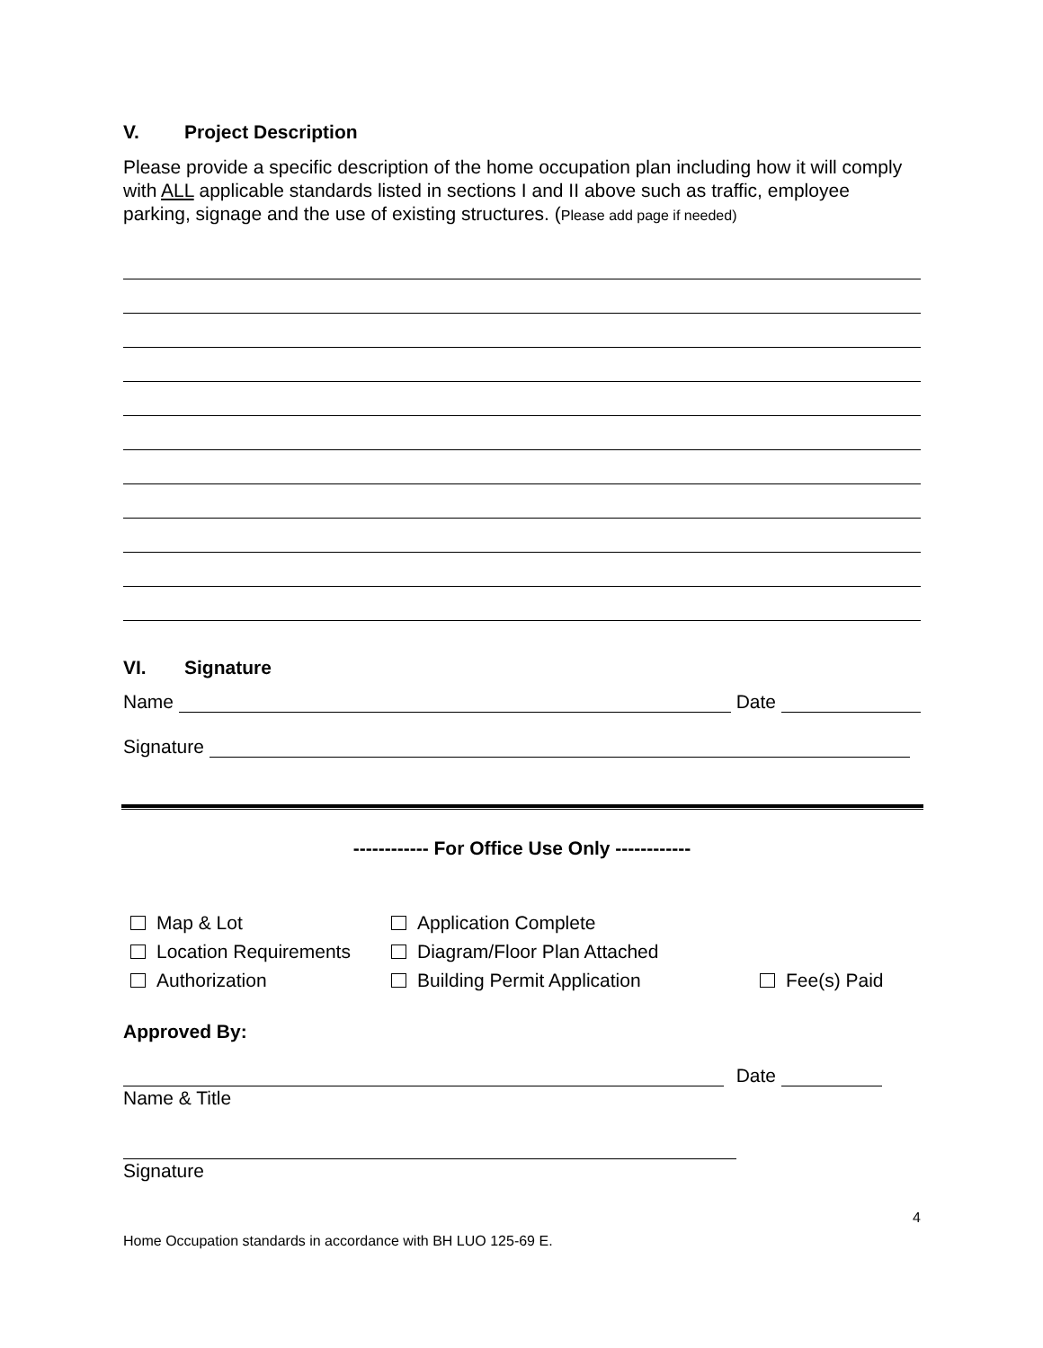V. Project Description
Please provide a specific description of the home occupation plan including how it will comply with ALL applicable standards listed in sections I and II above such as traffic, employee parking, signage and the use of existing structures. (Please add page if needed)
VI. Signature
Name
Date
Signature
------------ For Office Use Only ------------
Map & Lot
Application Complete
Location Requirements
Diagram/Floor Plan Attached
Authorization
Building Permit Application
Fee(s) Paid
Approved By:
Date
Name & Title
Signature
4
Home Occupation standards in accordance with BH LUO 125-69 E.